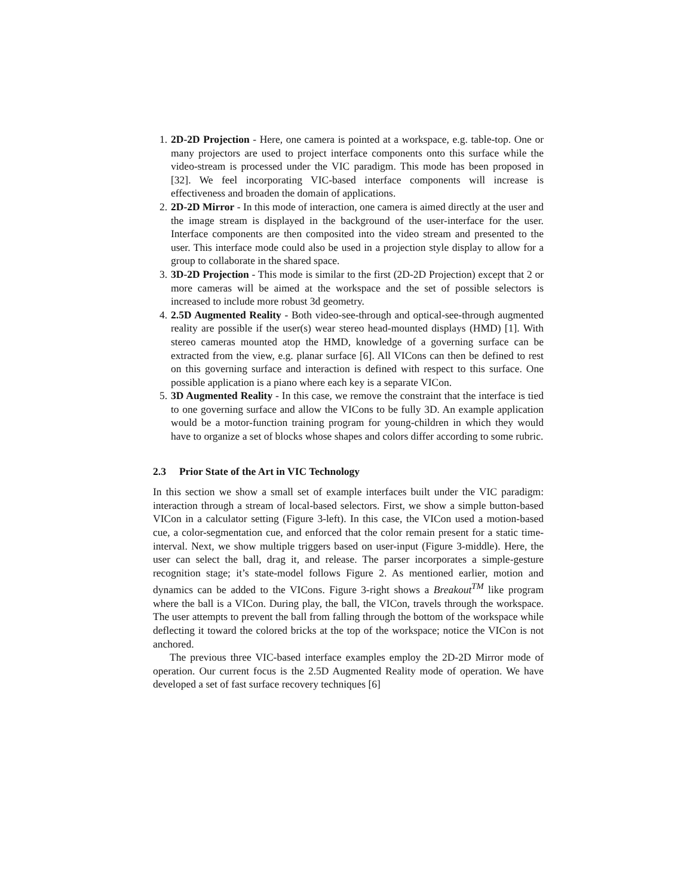1. 2D-2D Projection - Here, one camera is pointed at a workspace, e.g. table-top. One or many projectors are used to project interface components onto this surface while the video-stream is processed under the VIC paradigm. This mode has been proposed in [32]. We feel incorporating VIC-based interface components will increase is effectiveness and broaden the domain of applications.
2. 2D-2D Mirror - In this mode of interaction, one camera is aimed directly at the user and the image stream is displayed in the background of the user-interface for the user. Interface components are then composited into the video stream and presented to the user. This interface mode could also be used in a projection style display to allow for a group to collaborate in the shared space.
3. 3D-2D Projection - This mode is similar to the first (2D-2D Projection) except that 2 or more cameras will be aimed at the workspace and the set of possible selectors is increased to include more robust 3d geometry.
4. 2.5D Augmented Reality - Both video-see-through and optical-see-through augmented reality are possible if the user(s) wear stereo head-mounted displays (HMD) [1]. With stereo cameras mounted atop the HMD, knowledge of a governing surface can be extracted from the view, e.g. planar surface [6]. All VICons can then be defined to rest on this governing surface and interaction is defined with respect to this surface. One possible application is a piano where each key is a separate VICon.
5. 3D Augmented Reality - In this case, we remove the constraint that the interface is tied to one governing surface and allow the VICons to be fully 3D. An example application would be a motor-function training program for young-children in which they would have to organize a set of blocks whose shapes and colors differ according to some rubric.
2.3 Prior State of the Art in VIC Technology
In this section we show a small set of example interfaces built under the VIC paradigm: interaction through a stream of local-based selectors. First, we show a simple button-based VICon in a calculator setting (Figure 3-left). In this case, the VICon used a motion-based cue, a color-segmentation cue, and enforced that the color remain present for a static time-interval. Next, we show multiple triggers based on user-input (Figure 3-middle). Here, the user can select the ball, drag it, and release. The parser incorporates a simple-gesture recognition stage; it’s state-model follows Figure 2. As mentioned earlier, motion and dynamics can be added to the VICons. Figure 3-right shows a Breakout<sup>TM</sup> like program where the ball is a VICon. During play, the ball, the VICon, travels through the workspace. The user attempts to prevent the ball from falling through the bottom of the workspace while deflecting it toward the colored bricks at the top of the workspace; notice the VICon is not anchored.
The previous three VIC-based interface examples employ the 2D-2D Mirror mode of operation. Our current focus is the 2.5D Augmented Reality mode of operation. We have developed a set of fast surface recovery techniques [6]